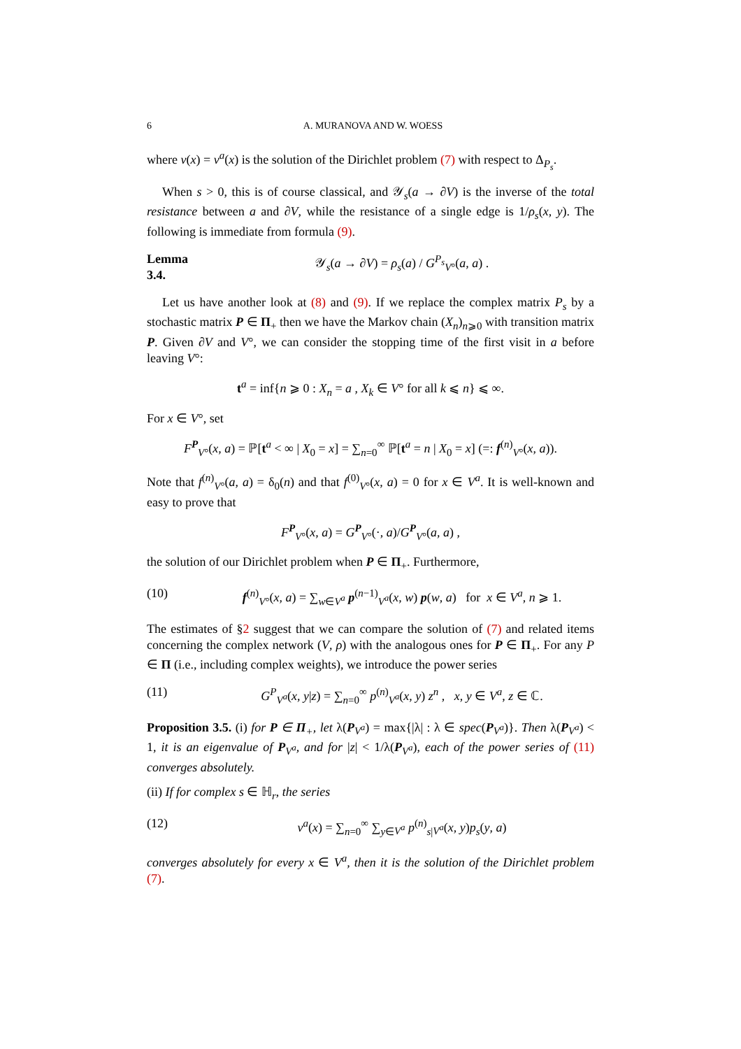6 A. MURANOVA AND W. WOESS
where v(x) = v<sup>a</sup>(x) is the solution of the Dirichlet problem (7) with respect to Δ<sub>P<sub>s</sub></sub>.
When s > 0, this is of course classical, and 𝒴<sub>s</sub>(a → ∂V) is the inverse of the total resistance between a and ∂V, while the resistance of a single edge is 1/ρ<sub>s</sub>(x, y). The following is immediate from formula (9).
Lemma 3.4. 𝒴<sub>s</sub>(a → ∂V) = ρ<sub>s</sub>(a) / G<sup>P<sub>s</sub></sup><sub>V°</sub>(a, a) .
Let us have another look at (8) and (9). If we replace the complex matrix P<sub>s</sub> by a stochastic matrix P ∈ Π<sub>+</sub> then we have the Markov chain (X<sub>n</sub>)<sub>n⩾0</sub> with transition matrix P. Given ∂V and V°, we can consider the stopping time of the first visit in a before leaving V°:
t<sup>a</sup> = inf{n ⩾ 0 : X<sub>n</sub> = a , X<sub>k</sub> ∈ V° for all k ⩽ n} ⩽ ∞.
For x ∈ V°, set
F<sup>P</sup><sub>V°</sub>(x, a) = ℙ[t<sup>a</sup> < ∞ | X<sub>0</sub> = x] = ∑<sub>n=0</sub><sup>∞</sup> ℙ[t<sup>a</sup> = n | X<sub>0</sub> = x] (=: f<sup>(n)</sup><sub>V°</sub>(x, a)).
Note that f<sup>(n)</sup><sub>V°</sub>(a, a) = δ<sub>0</sub>(n) and that f<sup>(0)</sup><sub>V°</sub>(x, a) = 0 for x ∈ V<sup>a</sup>. It is well-known and easy to prove that
F<sup>P</sup><sub>V°</sub>(x, a) = G<sup>P</sup><sub>V°</sub>(·, a)/G<sup>P</sup><sub>V°</sub>(a, a) ,
the solution of our Dirichlet problem when P ∈ Π<sub>+</sub>. Furthermore,
(10) f<sup>(n)</sup><sub>V°</sub>(x, a) = ∑<sub>w∈V<sup>a</sup></sub> p<sup>(n−1)</sup><sub>V<sup>a</sup></sub>(x, w) p(w, a) for x ∈ V<sup>a</sup>, n ⩾ 1.
The estimates of §2 suggest that we can compare the solution of (7) and related items concerning the complex network (V, ρ) with the analogous ones for P ∈ Π<sub>+</sub>. For any P ∈ Π (i.e., including complex weights), we introduce the power series
(11) G<sup>P</sup><sub>V<sup>a</sup></sub>(x, y|z) = ∑<sub>n=0</sub><sup>∞</sup> p<sup>(n)</sup><sub>V<sup>a</sup></sub>(x, y) z<sup>n</sup> , x, y ∈ V<sup>a</sup>, z ∈ ℂ.
Proposition 3.5. (i) for P ∈ Π<sub>+</sub>, let λ(P<sub>V<sup>a</sup></sub>) = max{|λ| : λ ∈ spec(P<sub>V<sup>a</sup></sub>)}. Then λ(P<sub>V<sup>a</sup></sub>) < 1, it is an eigenvalue of P<sub>V<sup>a</sup></sub>, and for |z| < 1/λ(P<sub>V<sup>a</sup></sub>), each of the power series of (11) converges absolutely.
(ii) If for complex s ∈ ℍ<sub>r</sub>, the series
(12) v<sup>a</sup>(x) = ∑<sub>n=0</sub><sup>∞</sup> ∑<sub>y∈V<sup>a</sup></sub> p<sup>(n)</sup><sub>s|V<sup>a</sup></sub>(x, y)p<sub>s</sub>(y, a)
converges absolutely for every x ∈ V<sup>a</sup>, then it is the solution of the Dirichlet problem (7).